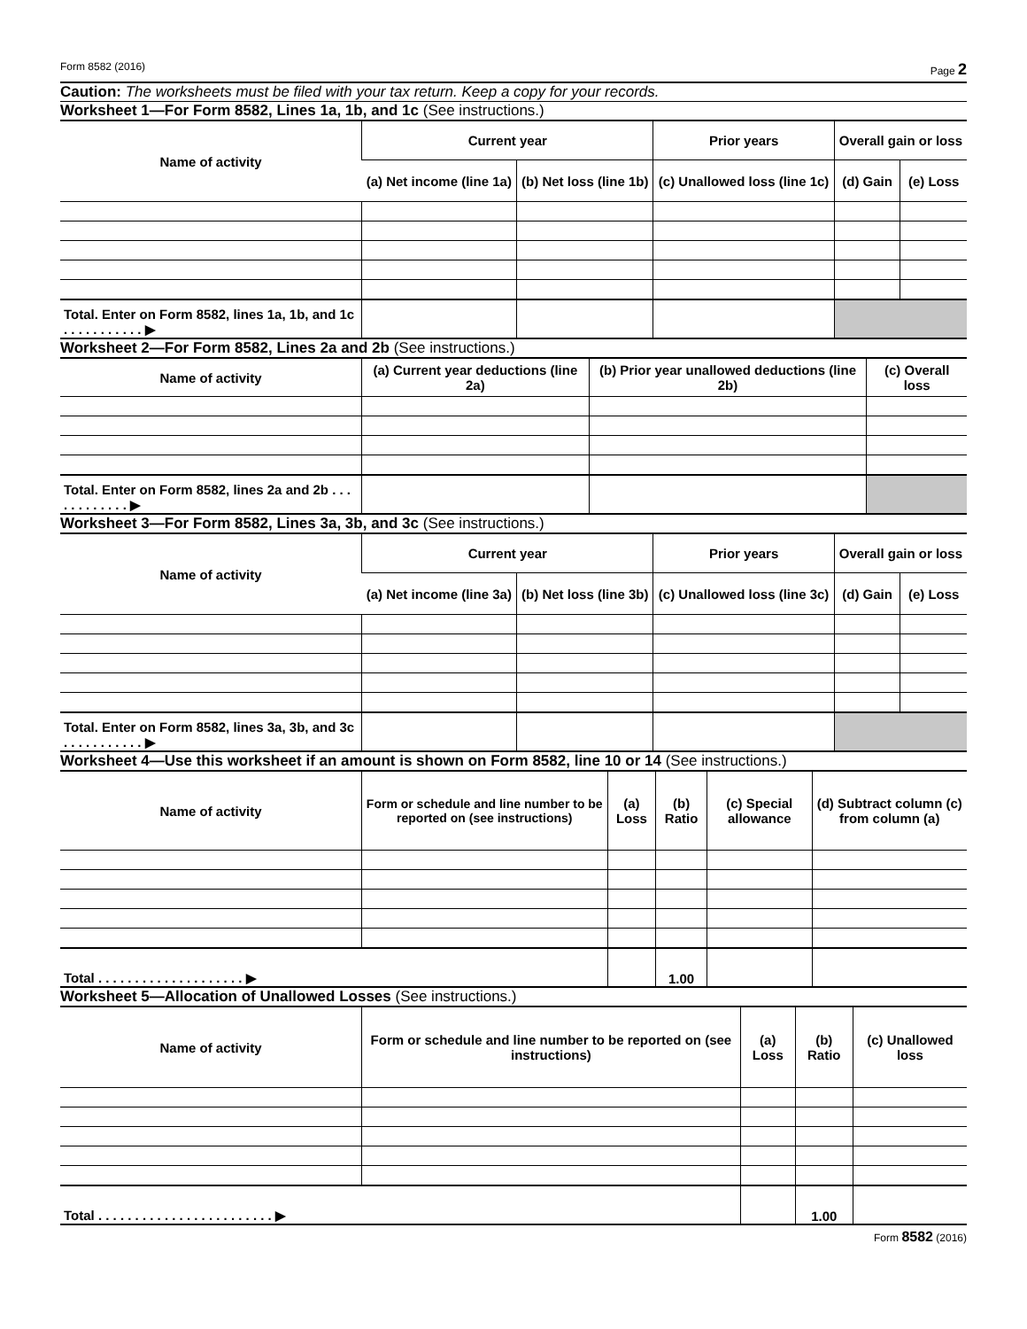Form 8582 (2016) Page 2
Caution: The worksheets must be filed with your tax return. Keep a copy for your records.
Worksheet 1—For Form 8582, Lines 1a, 1b, and 1c (See instructions.)
| Name of activity | Current year | | Prior years | Overall gain or loss | |
| --- | --- | --- | --- | --- | --- |
| | (a) Net income (line 1a) | (b) Net loss (line 1b) | (c) Unallowed loss (line 1c) | (d) Gain | (e) Loss |
| Total. Enter on Form 8582, lines 1a, 1b, and 1c . . . . . . . . . . . ▶ | | | | | |
Worksheet 2—For Form 8582, Lines 2a and 2b (See instructions.)
| Name of activity | (a) Current year deductions (line 2a) | (b) Prior year unallowed deductions (line 2b) | (c) Overall loss |
| --- | --- | --- | --- |
| Total. Enter on Form 8582, lines 2a and 2b . . . . . . . . . . . . ▶ | | | |
Worksheet 3—For Form 8582, Lines 3a, 3b, and 3c (See instructions.)
| Name of activity | Current year | | Prior years | Overall gain or loss | |
| --- | --- | --- | --- | --- | --- |
| | (a) Net income (line 3a) | (b) Net loss (line 3b) | (c) Unallowed loss (line 3c) | (d) Gain | (e) Loss |
| Total. Enter on Form 8582, lines 3a, 3b, and 3c . . . . . . . . . . . ▶ | | | | | |
Worksheet 4—Use this worksheet if an amount is shown on Form 8582, line 10 or 14 (See instructions.)
| Name of activity | Form or schedule and line number to be reported on (see instructions) | (a) Loss | (b) Ratio | (c) Special allowance | (d) Subtract column (c) from column (a) |
| --- | --- | --- | --- | --- | --- |
| Total . . . . . . . . . . . . . . . . . . . . ▶ | | | 1.00 | | |
Worksheet 5—Allocation of Unallowed Losses (See instructions.)
| Name of activity | Form or schedule and line number to be reported on (see instructions) | (a) Loss | (b) Ratio | (c) Unallowed loss |
| --- | --- | --- | --- | --- |
| Total . . . . . . . . . . . . . . . . . . . . . . . . ▶ | | | 1.00 | |
Form 8582 (2016)